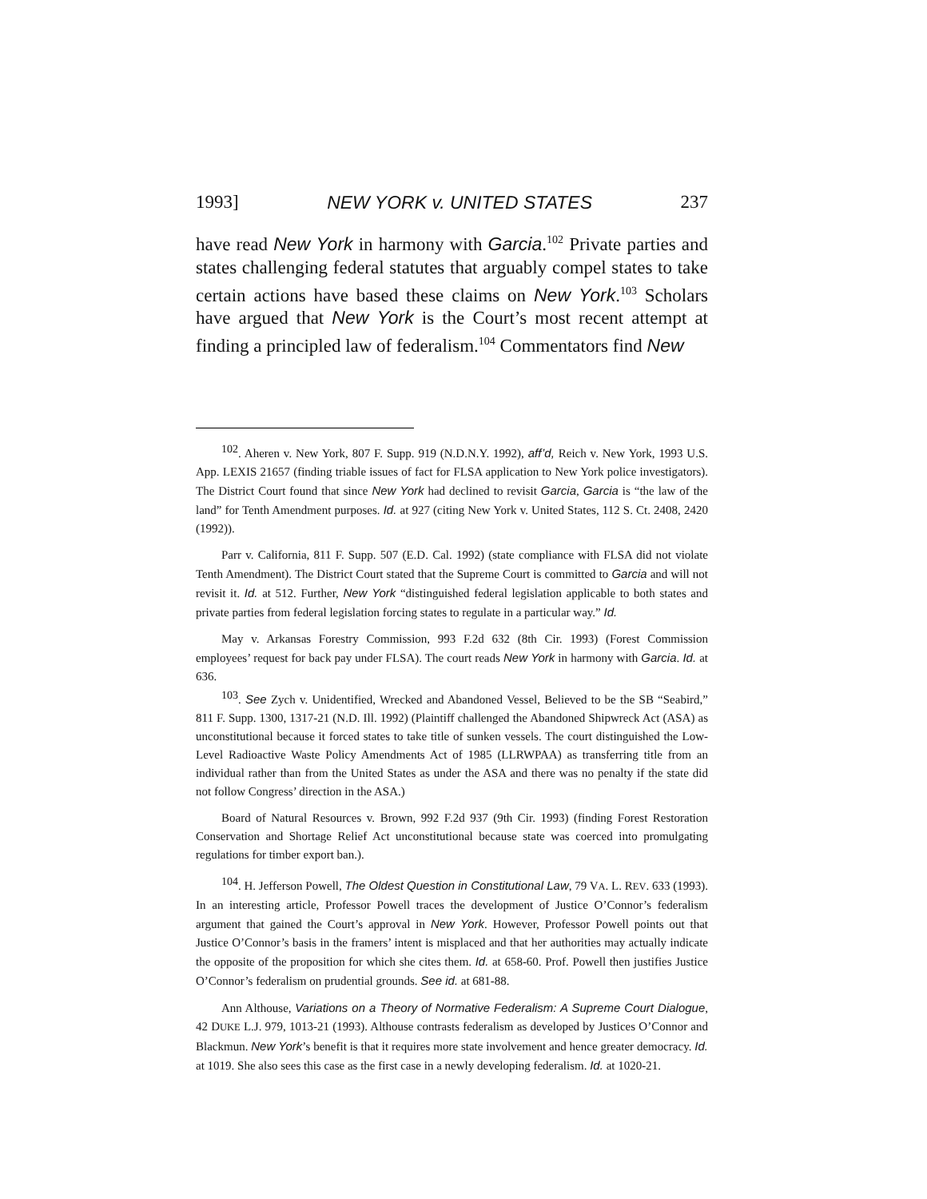1993] NEW YORK v. UNITED STATES 237
have read New York in harmony with Garcia.<sup>102</sup> Private parties and states challenging federal statutes that arguably compel states to take certain actions have based these claims on New York.<sup>103</sup> Scholars have argued that New York is the Court’s most recent attempt at finding a principled law of federalism.<sup>104</sup> Commentators find New
<sup>102</sup>. Aheren v. New York, 807 F. Supp. 919 (N.D.N.Y. 1992), aff’d, Reich v. New York, 1993 U.S. App. LEXIS 21657 (finding triable issues of fact for FLSA application to New York police investigators). The District Court found that since New York had declined to revisit Garcia, Garcia is “the law of the land” for Tenth Amendment purposes. Id. at 927 (citing New York v. United States, 112 S. Ct. 2408, 2420 (1992)).
Parr v. California, 811 F. Supp. 507 (E.D. Cal. 1992) (state compliance with FLSA did not violate Tenth Amendment). The District Court stated that the Supreme Court is committed to Garcia and will not revisit it. Id. at 512. Further, New York “distinguished federal legislation applicable to both states and private parties from federal legislation forcing states to regulate in a particular way.” Id.
May v. Arkansas Forestry Commission, 993 F.2d 632 (8th Cir. 1993) (Forest Commission employees’ request for back pay under FLSA). The court reads New York in harmony with Garcia. Id. at 636.
<sup>103</sup>. See Zych v. Unidentified, Wrecked and Abandoned Vessel, Believed to be the SB “Seabird,” 811 F. Supp. 1300, 1317-21 (N.D. Ill. 1992) (Plaintiff challenged the Abandoned Shipwreck Act (ASA) as unconstitutional because it forced states to take title of sunken vessels. The court distinguished the Low-Level Radioactive Waste Policy Amendments Act of 1985 (LLRWPAA) as transferring title from an individual rather than from the United States as under the ASA and there was no penalty if the state did not follow Congress’ direction in the ASA.)
Board of Natural Resources v. Brown, 992 F.2d 937 (9th Cir. 1993) (finding Forest Restoration Conservation and Shortage Relief Act unconstitutional because state was coerced into promulgating regulations for timber export ban.).
<sup>104</sup>. H. Jefferson Powell, The Oldest Question in Constitutional Law, 79 VA. L. REV. 633 (1993). In an interesting article, Professor Powell traces the development of Justice O’Connor’s federalism argument that gained the Court’s approval in New York. However, Professor Powell points out that Justice O’Connor’s basis in the framers’ intent is misplaced and that her authorities may actually indicate the opposite of the proposition for which she cites them. Id. at 658-60. Prof. Powell then justifies Justice O’Connor’s federalism on prudential grounds. See id. at 681-88.
Ann Althouse, Variations on a Theory of Normative Federalism: A Supreme Court Dialogue, 42 DUKE L.J. 979, 1013-21 (1993). Althouse contrasts federalism as developed by Justices O’Connor and Blackmun. New York’s benefit is that it requires more state involvement and hence greater democracy. Id. at 1019. She also sees this case as the first case in a newly developing federalism. Id. at 1020-21.